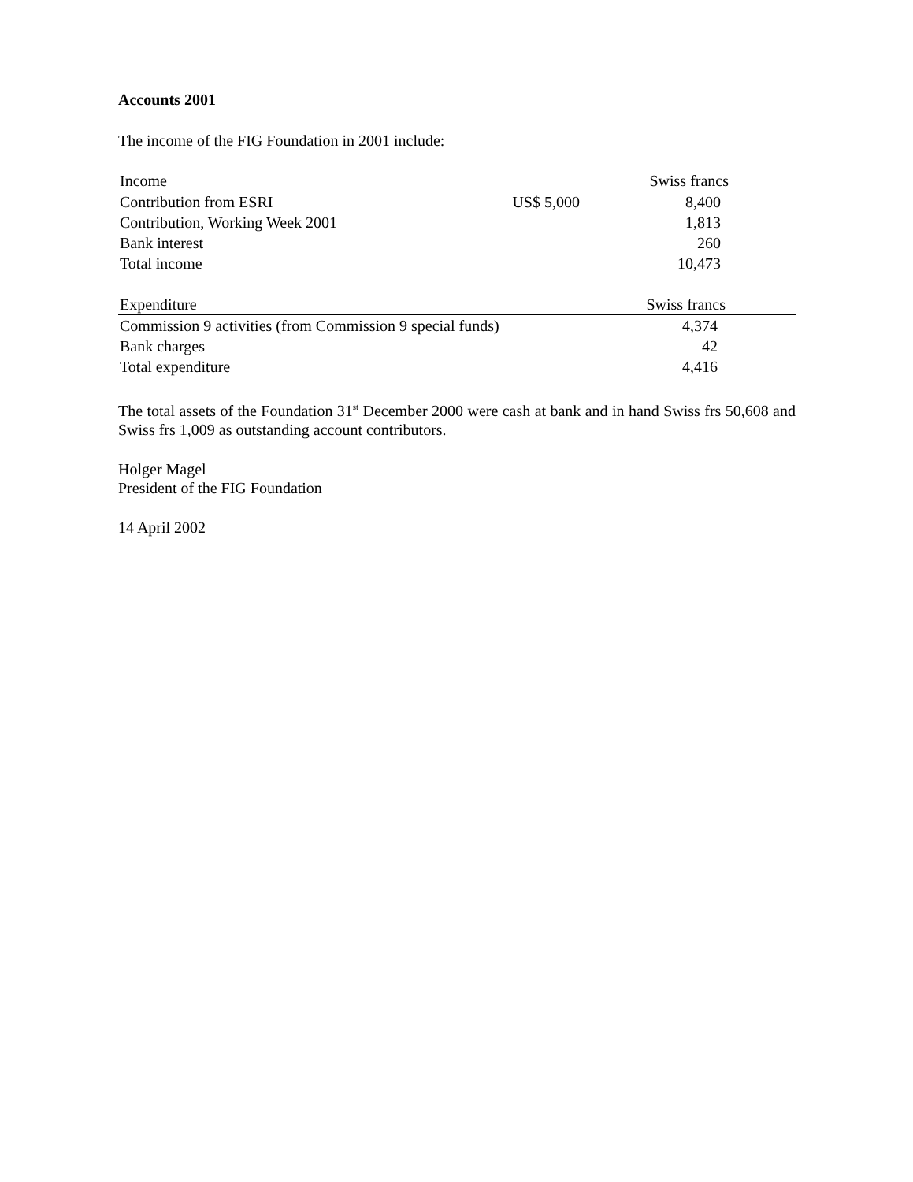Accounts 2001
The income of the FIG Foundation in 2001 include:
| Income | | Swiss francs | |
| --- | --- | --- | --- |
| Contribution from ESRI | US$ 5,000 | 8,400 | |
| Contribution, Working Week 2001 | | 1,813 | |
| Bank interest | | 260 | |
| Total income | | 10,473 | |
| Expenditure | Swiss francs | |
| --- | --- | --- |
| Commission 9 activities (from Commission 9 special funds) | 4,374 | |
| Bank charges | 42 | |
| Total expenditure | 4,416 | |
The total assets of the Foundation 31<sup>st</sup> December 2000 were cash at bank and in hand Swiss frs 50,608 and Swiss frs 1,009 as outstanding account contributors.
Holger Magel
President of the FIG Foundation
14 April 2002